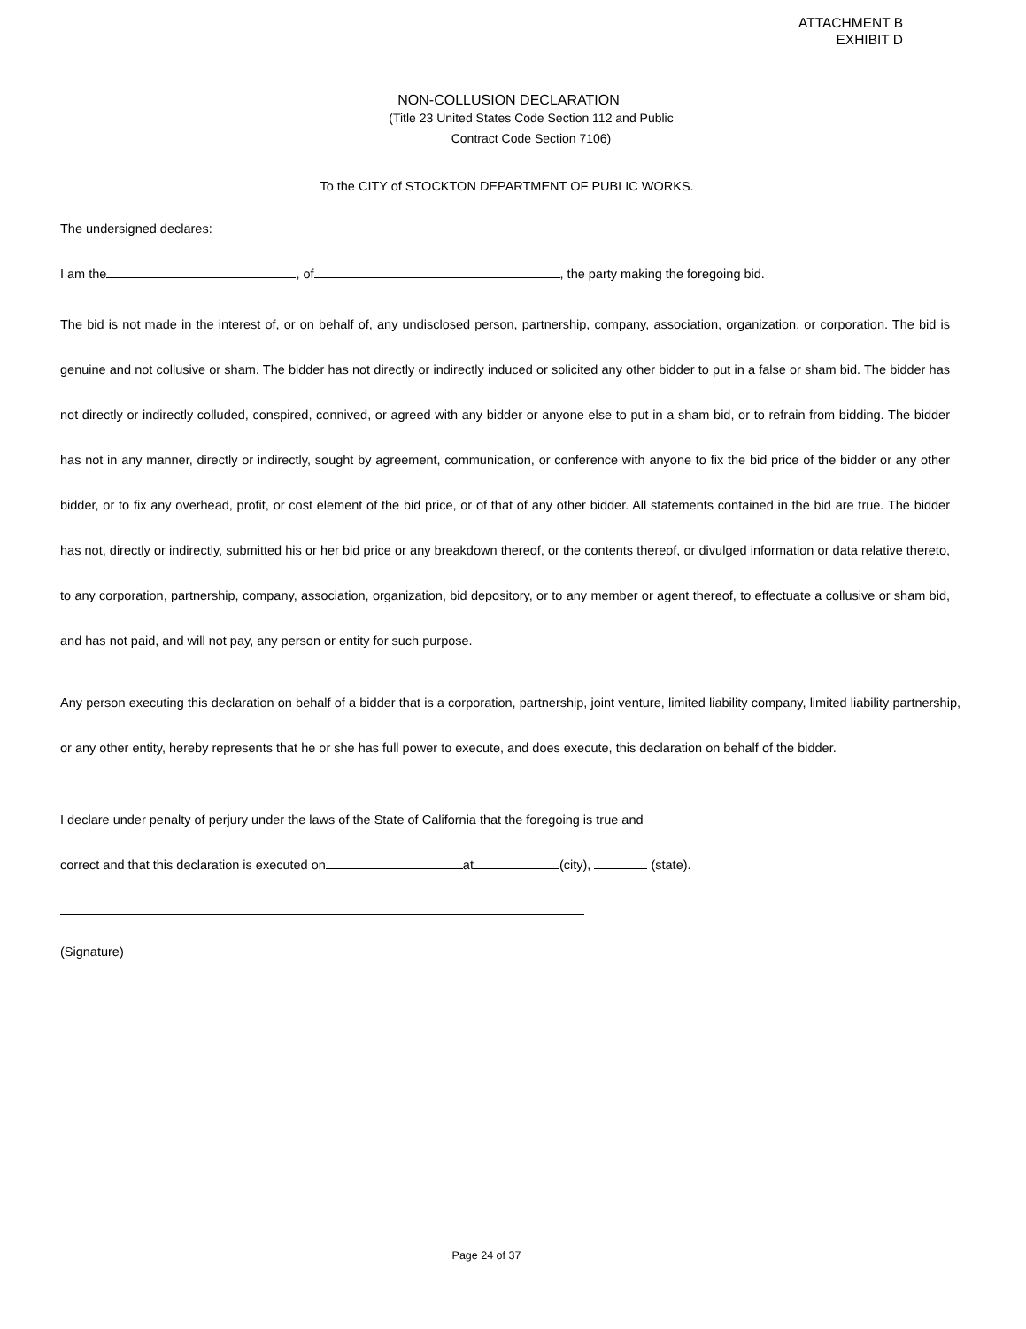ATTACHMENT B
EXHIBIT D
NON-COLLUSION DECLARATION
(Title 23 United States Code Section 112 and Public
Contract Code Section 7106)
To the CITY of STOCKTON DEPARTMENT OF PUBLIC WORKS.
The undersigned declares:
I am the , of , the party making the foregoing bid.
The bid is not made in the interest of, or on behalf of, any undisclosed person, partnership, company, association, organization, or corporation. The bid is genuine and not collusive or sham. The bidder has not directly or indirectly induced or solicited any other bidder to put in a false or sham bid. The bidder has not directly or indirectly colluded, conspired, connived, or agreed with any bidder or anyone else to put in a sham bid, or to refrain from bidding. The bidder has not in any manner, directly or indirectly, sought by agreement, communication, or conference with anyone to fix the bid price of the bidder or any other bidder, or to fix any overhead, profit, or cost element of the bid price, or of that of any other bidder. All statements contained in the bid are true. The bidder has not, directly or indirectly, submitted his or her bid price or any breakdown thereof, or the contents thereof, or divulged information or data relative thereto, to any corporation, partnership, company, association, organization, bid depository, or to any member or agent thereof, to effectuate a collusive or sham bid, and has not paid, and will not pay, any person or entity for such purpose.
Any person executing this declaration on behalf of a bidder that is a corporation, partnership, joint venture, limited liability company, limited liability partnership, or any other entity, hereby represents that he or she has full power to execute, and does execute, this declaration on behalf of the bidder.
I declare under penalty of perjury under the laws of the State of California that the foregoing is true and
correct and that this declaration is executed on at (city), (state).
(Signature)
Page 24 of 37